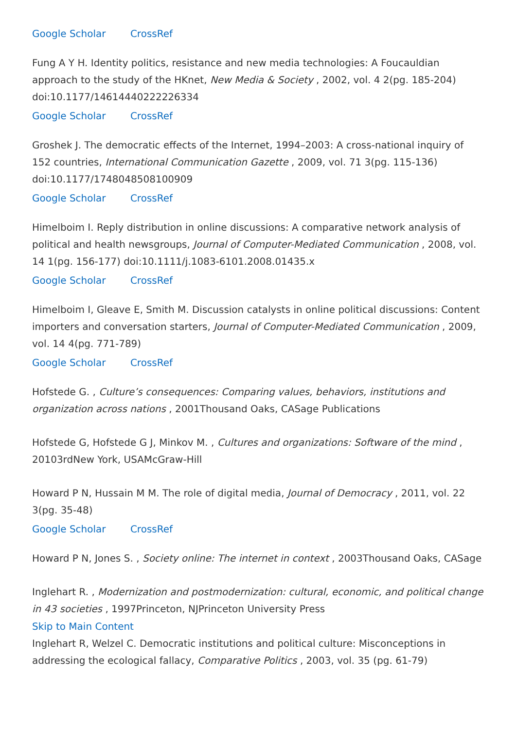Google Scholar CrossRef
Fung A Y H. Identity politics, resistance and new media technologies: A Foucauldian approach to the study of the HKnet, New Media & Society , 2002, vol. 4 2(pg. 185-204) doi:10.1177/14614440222226334
Google Scholar CrossRef
Groshek J. The democratic effects of the Internet, 1994–2003: A cross-national inquiry of 152 countries, International Communication Gazette , 2009, vol. 71 3(pg. 115-136) doi:10.1177/1748048508100909
Google Scholar CrossRef
Himelboim I. Reply distribution in online discussions: A comparative network analysis of political and health newsgroups, Journal of Computer-Mediated Communication , 2008, vol. 14 1(pg. 156-177) doi:10.1111/j.1083-6101.2008.01435.x
Google Scholar CrossRef
Himelboim I, Gleave E, Smith M. Discussion catalysts in online political discussions: Content importers and conversation starters, Journal of Computer-Mediated Communication , 2009, vol. 14 4(pg. 771-789)
Google Scholar CrossRef
Hofstede G. , Culture’s consequences: Comparing values, behaviors, institutions and organization across nations , 2001Thousand Oaks, CASage Publications
Hofstede G, Hofstede G J, Minkov M. , Cultures and organizations: Software of the mind , 20103rdNew York, USAMcGraw-Hill
Howard P N, Hussain M M. The role of digital media, Journal of Democracy , 2011, vol. 22 3(pg. 35-48)
Google Scholar CrossRef
Howard P N, Jones S. , Society online: The internet in context , 2003Thousand Oaks, CASage
Inglehart R. , Modernization and postmodernization: cultural, economic, and political change in 43 societies , 1997Princeton, NJPrinceton University Press
Skip to Main Content
Inglehart R, Welzel C. Democratic institutions and political culture: Misconceptions in addressing the ecological fallacy, Comparative Politics , 2003, vol. 35 (pg. 61-79)